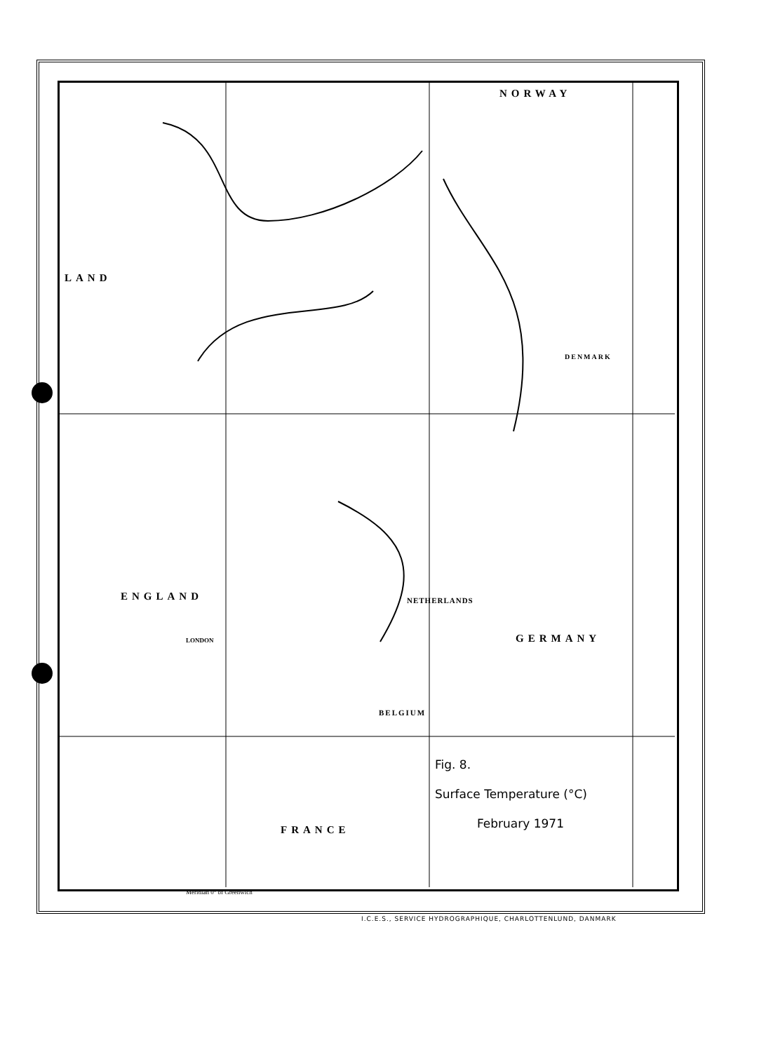NORWAY
LAND
ENGLAND NETHERLANDS
GERMANY
BELGIUM
FRANCE
DENMARK
LONDON
Fig. 8.
Surface Temperature (°C)
February 1971
Meridian 0° of Greenwich
I.C.E.S., SERVICE HYDROGRAPHIQUE, CHARLOTTENLUND, DANMARK